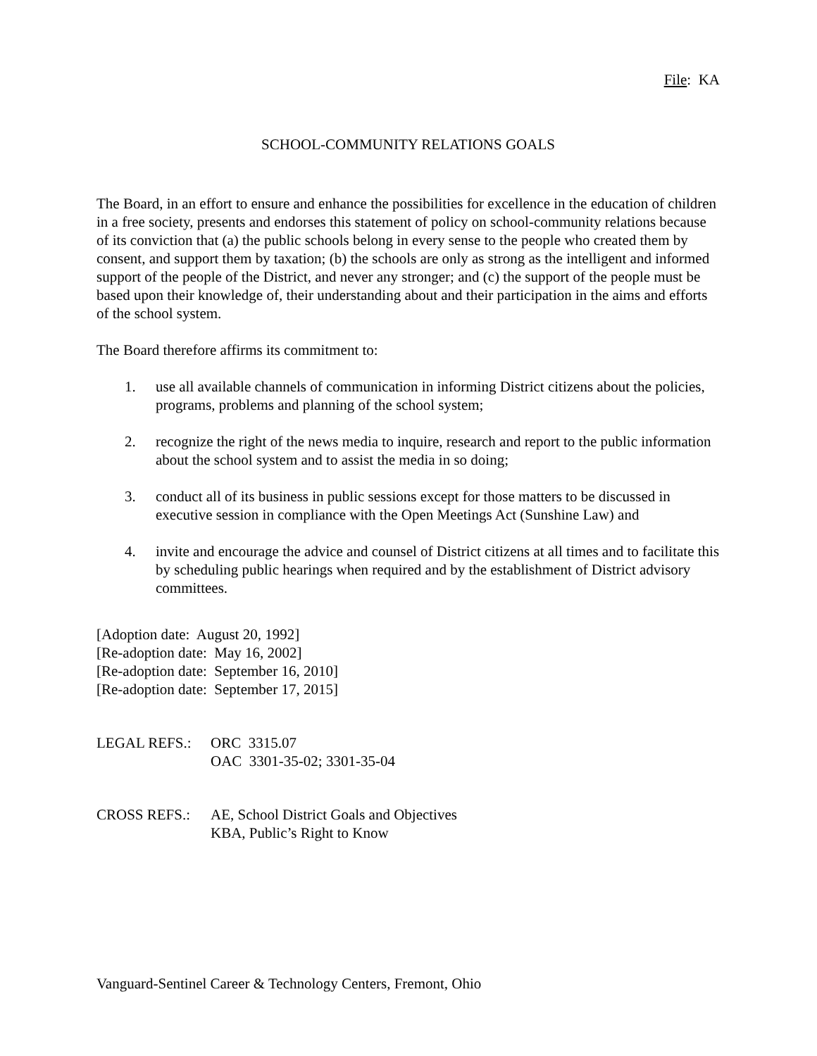File: KA
SCHOOL-COMMUNITY RELATIONS GOALS
The Board, in an effort to ensure and enhance the possibilities for excellence in the education of children in a free society, presents and endorses this statement of policy on school-community relations because of its conviction that (a) the public schools belong in every sense to the people who created them by consent, and support them by taxation; (b) the schools are only as strong as the intelligent and informed support of the people of the District, and never any stronger; and (c) the support of the people must be based upon their knowledge of, their understanding about and their participation in the aims and efforts of the school system.
The Board therefore affirms its commitment to:
1. use all available channels of communication in informing District citizens about the policies, programs, problems and planning of the school system;
2. recognize the right of the news media to inquire, research and report to the public information about the school system and to assist the media in so doing;
3. conduct all of its business in public sessions except for those matters to be discussed in executive session in compliance with the Open Meetings Act (Sunshine Law) and
4. invite and encourage the advice and counsel of District citizens at all times and to facilitate this by scheduling public hearings when required and by the establishment of District advisory committees.
[Adoption date: August 20, 1992]
[Re-adoption date: May 16, 2002]
[Re-adoption date: September 16, 2010]
[Re-adoption date: September 17, 2015]
LEGAL REFS.: ORC 3315.07
OAC 3301-35-02; 3301-35-04
CROSS REFS.: AE, School District Goals and Objectives
KBA, Public’s Right to Know
Vanguard-Sentinel Career & Technology Centers, Fremont, Ohio